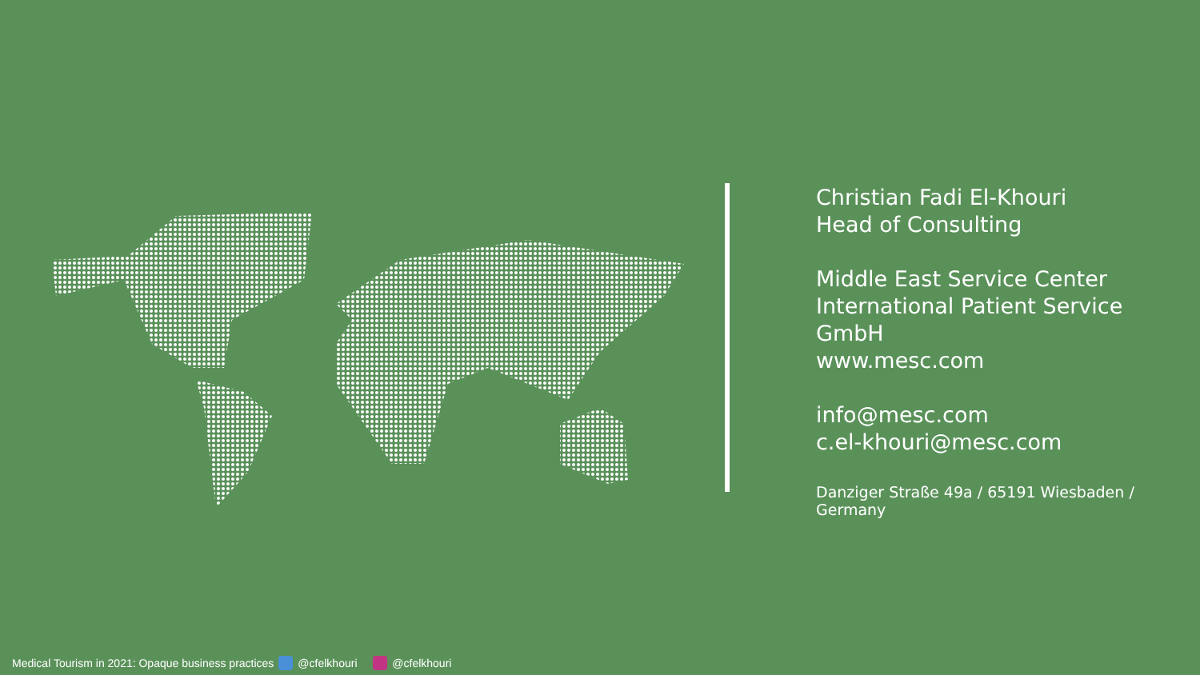Christian Fadi El-Khouri
Head of Consulting
Middle East Service Center International Patient Service GmbH
www.mesc.com
info@mesc.com
c.el-khouri@mesc.com
Danziger Straße 49a / 65191 Wiesbaden / Germany
Medical Tourism in 2021: Opaque business practices @cfelkhouri @cfelkhouri